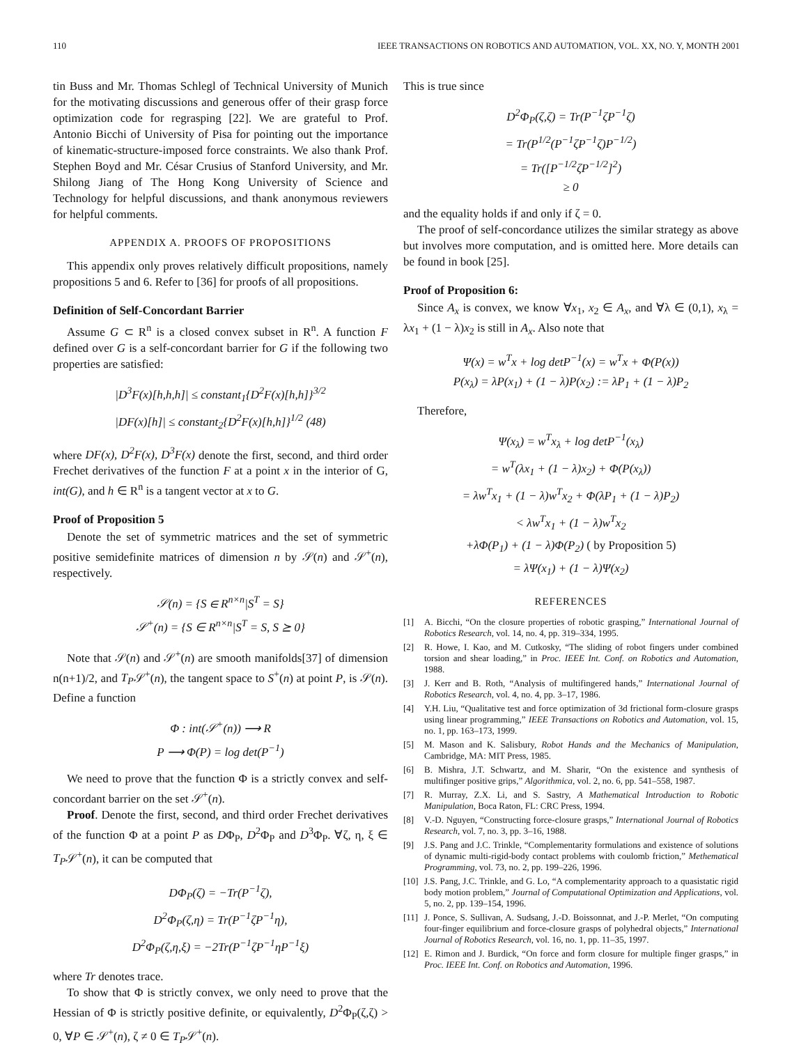110 IEEE TRANSACTIONS ON ROBOTICS AND AUTOMATION, VOL. XX, NO. Y, MONTH 2001
tin Buss and Mr. Thomas Schlegl of Technical University of Munich for the motivating discussions and generous offer of their grasp force optimization code for regrasping [22]. We are grateful to Prof. Antonio Bicchi of University of Pisa for pointing out the importance of kinematic-structure-imposed force constraints. We also thank Prof. Stephen Boyd and Mr. César Crusius of Stanford University, and Mr. Shilong Jiang of The Hong Kong University of Science and Technology for helpful discussions, and thank anonymous reviewers for helpful comments.
APPENDIX A. PROOFS OF PROPOSITIONS
This appendix only proves relatively difficult propositions, namely propositions 5 and 6. Refer to [36] for proofs of all propositions.
Definition of Self-Concordant Barrier
Assume G ⊂ R<sup>n</sup> is a closed convex subset in R<sup>n</sup>. A function F defined over G is a self-concordant barrier for G if the following two properties are satisfied:
|D<sup>3</sup>F(x)[h,h,h]| ≤ constant<sub>1</sub>{D<sup>2</sup>F(x)[h,h]}<sup>3/2</sup>
|DF(x)[h]| ≤ constant<sub>2</sub>{D<sup>2</sup>F(x)[h,h]}<sup>1/2</sup> (48)
where DF(x), D<sup>2</sup>F(x), D<sup>3</sup>F(x) denote the first, second, and third order Frechet derivatives of the function F at a point x in the interior of G, int(G), and h ∈ R<sup>n</sup> is a tangent vector at x to G.
Proof of Proposition 5
Denote the set of symmetric matrices and the set of symmetric positive semidefinite matrices of dimension n by 𝒮(n) and 𝒮<sup>+</sup>(n), respectively.
𝒮(n) = {S ∈ R<sup>n×n</sup>|S<sup>T</sup> = S}
𝒮<sup>+</sup>(n) = {S ∈ R<sup>n×n</sup>|S<sup>T</sup> = S, S ⪰ 0}
Note that 𝒮(n) and 𝒮<sup>+</sup>(n) are smooth manifolds[37] of dimension n(n+1)/2, and T<sub>P</sub>𝒮<sup>+</sup>(n), the tangent space to S<sup>+</sup>(n) at point P, is 𝒮(n). Define a function
Φ : int(𝒮<sup>+</sup>(n)) ⟶ R
P ⟶ Φ(P) = log det(P<sup>−1</sup>)
We need to prove that the function Φ is a strictly convex and self-concordant barrier on the set 𝒮<sup>+</sup>(n).
Proof. Denote the first, second, and third order Frechet derivatives of the function Φ at a point P as DΦ<sub>P</sub>, D<sup>2</sup>Φ<sub>P</sub> and D<sup>3</sup>Φ<sub>P</sub>. ∀ζ, η, ξ ∈ T<sub>P</sub>𝒮<sup>+</sup>(n), it can be computed that
DΦ<sub>P</sub>(ζ) = −Tr(P<sup>−1</sup>ζ),
D<sup>2</sup>Φ<sub>P</sub>(ζ,η) = Tr(P<sup>−1</sup>ζP<sup>−1</sup>η),
D<sup>2</sup>Φ<sub>P</sub>(ζ,η,ξ) = −2Tr(P<sup>−1</sup>ζP<sup>−1</sup>ηP<sup>−1</sup>ξ)
where Tr denotes trace.
To show that Φ is strictly convex, we only need to prove that the Hessian of Φ is strictly positive definite, or equivalently, D<sup>2</sup>Φ<sub>P</sub>(ζ,ζ) > 0, ∀P ∈ 𝒮<sup>+</sup>(n), ζ ≠ 0 ∈ T<sub>P</sub>𝒮<sup>+</sup>(n).
This is true since
D<sup>2</sup>Φ<sub>P</sub>(ζ,ζ) = Tr(P<sup>−1</sup>ζP<sup>−1</sup>ζ)
= Tr(P<sup>1/2</sup>(P<sup>−1</sup>ζP<sup>−1</sup>ζ)P<sup>−1/2</sup>)
= Tr([P<sup>−1/2</sup>ζP<sup>−1/2</sup>]<sup>2</sup>)
≥ 0
and the equality holds if and only if ζ = 0.
The proof of self-concordance utilizes the similar strategy as above but involves more computation, and is omitted here. More details can be found in book [25].
Proof of Proposition 6:
Since A<sub>x</sub> is convex, we know ∀x<sub>1</sub>, x<sub>2</sub> ∈ A<sub>x</sub>, and ∀λ ∈ (0,1), x<sub>λ</sub> = λx<sub>1</sub> + (1 − λ)x<sub>2</sub> is still in A<sub>x</sub>. Also note that
Ψ(x) = w<sup>T</sup>x + log detP<sup>−1</sup>(x) = w<sup>T</sup>x + Φ(P(x))
P(x<sub>λ</sub>) = λP(x<sub>1</sub>) + (1 − λ)P(x<sub>2</sub>) := λP<sub>1</sub> + (1 − λ)P<sub>2</sub>
Therefore,
Ψ(x<sub>λ</sub>) = w<sup>T</sup>x<sub>λ</sub> + log detP<sup>−1</sup>(x<sub>λ</sub>)
= w<sup>T</sup>(λx<sub>1</sub> + (1 − λ)x<sub>2</sub>) + Φ(P(x<sub>λ</sub>))
= λw<sup>T</sup>x<sub>1</sub> + (1 − λ)w<sup>T</sup>x<sub>2</sub> + Φ(λP<sub>1</sub> + (1 − λ)P<sub>2</sub>)
< λw<sup>T</sup>x<sub>1</sub> + (1 − λ)w<sup>T</sup>x<sub>2</sub>
+λΦ(P<sub>1</sub>) + (1 − λ)Φ(P<sub>2</sub>) ( by Proposition 5)
= λΨ(x<sub>1</sub>) + (1 − λ)Ψ(x<sub>2</sub>)
REFERENCES
[1] A. Bicchi, “On the closure properties of robotic grasping,” International Journal of Robotics Research, vol. 14, no. 4, pp. 319–334, 1995.
[2] R. Howe, I. Kao, and M. Cutkosky, “The sliding of robot fingers under combined torsion and shear loading,” in Proc. IEEE Int. Conf. on Robotics and Automation, 1988.
[3] J. Kerr and B. Roth, “Analysis of multifingered hands,” International Journal of Robotics Research, vol. 4, no. 4, pp. 3–17, 1986.
[4] Y.H. Liu, “Qualitative test and force optimization of 3d frictional form-closure grasps using linear programming,” IEEE Transactions on Robotics and Automation, vol. 15, no. 1, pp. 163–173, 1999.
[5] M. Mason and K. Salisbury, Robot Hands and the Mechanics of Manipulation, Cambridge, MA: MIT Press, 1985.
[6] B. Mishra, J.T. Schwartz, and M. Sharir, “On the existence and synthesis of multifinger positive grips,” Algorithmica, vol. 2, no. 6, pp. 541–558, 1987.
[7] R. Murray, Z.X. Li, and S. Sastry, A Mathematical Introduction to Robotic Manipulation, Boca Raton, FL: CRC Press, 1994.
[8] V.-D. Nguyen, “Constructing force-closure grasps,” International Journal of Robotics Research, vol. 7, no. 3, pp. 3–16, 1988.
[9] J.S. Pang and J.C. Trinkle, “Complementarity formulations and existence of solutions of dynamic multi-rigid-body contact problems with coulomb friction,” Methematical Programming, vol. 73, no. 2, pp. 199–226, 1996.
[10] J.S. Pang, J.C. Trinkle, and G. Lo, “A complementarity approach to a quasistatic rigid body motion problem,” Journal of Computational Optimization and Applications, vol. 5, no. 2, pp. 139–154, 1996.
[11] J. Ponce, S. Sullivan, A. Sudsang, J.-D. Boissonnat, and J.-P. Merlet, “On computing four-finger equilibrium and force-closure grasps of polyhedral objects,” International Journal of Robotics Research, vol. 16, no. 1, pp. 11–35, 1997.
[12] E. Rimon and J. Burdick, “On force and form closure for multiple finger grasps,” in Proc. IEEE Int. Conf. on Robotics and Automation, 1996.